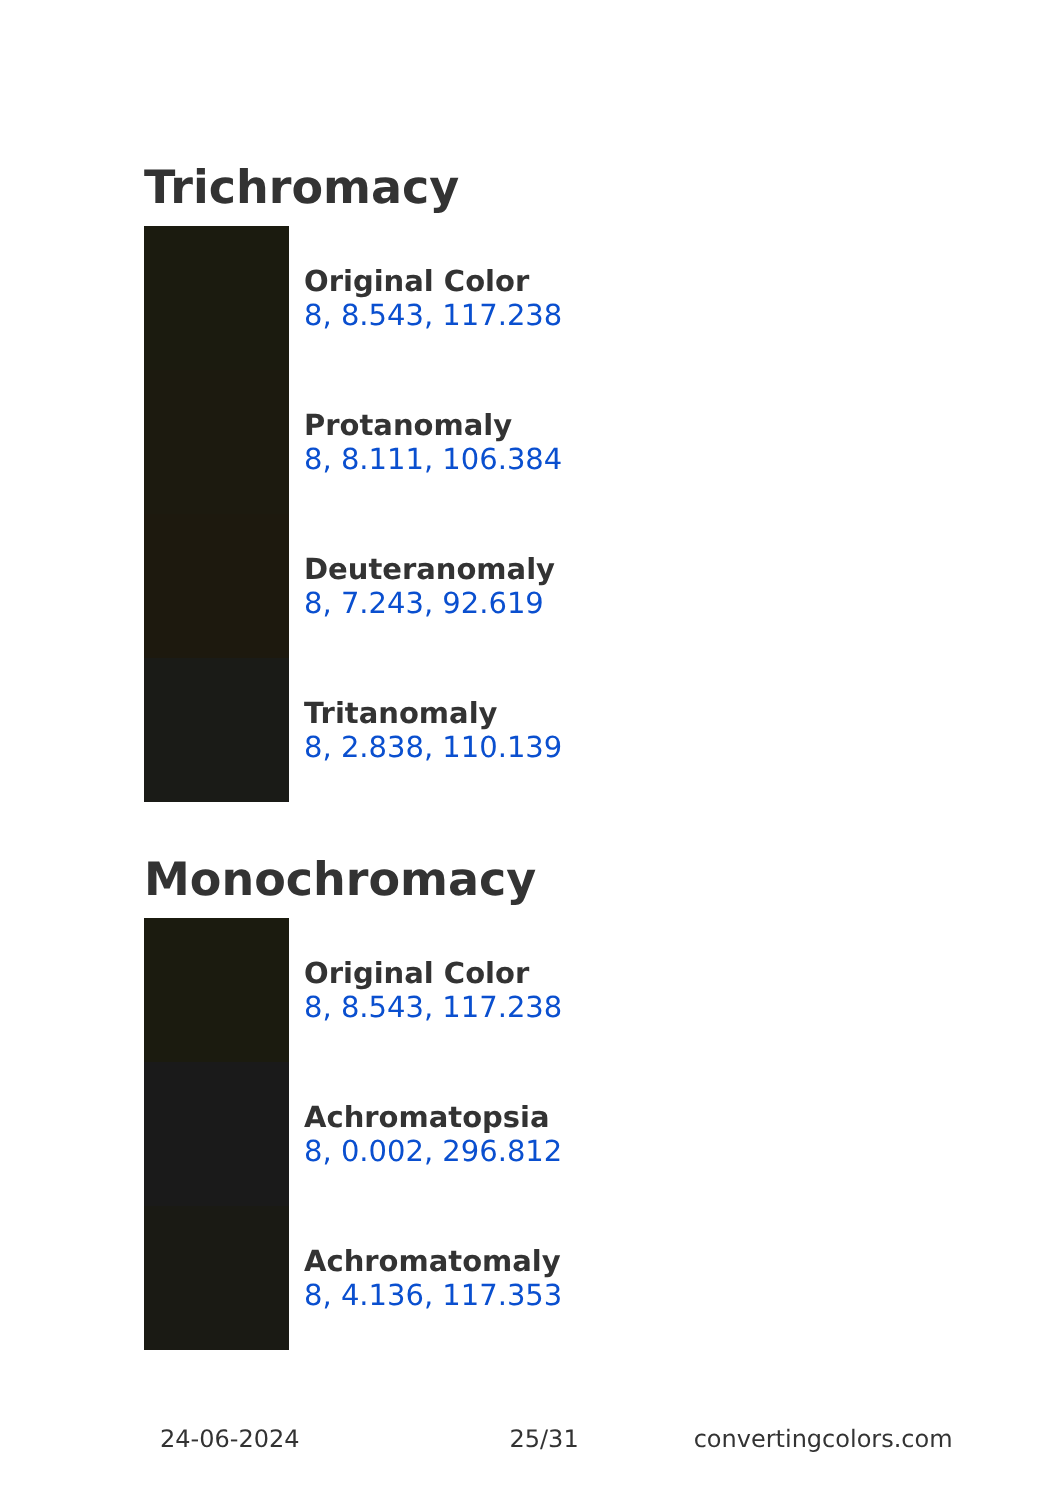Trichromacy
Original Color
8, 8.543, 117.238
Protanomaly
8, 8.111, 106.384
Deuteranomaly
8, 7.243, 92.619
Tritanomaly
8, 2.838, 110.139
Monochromacy
Original Color
8, 8.543, 117.238
Achromatopsia
8, 0.002, 296.812
Achromatomaly
8, 4.136, 117.353
24-06-2024 25/31 convertingcolors.com